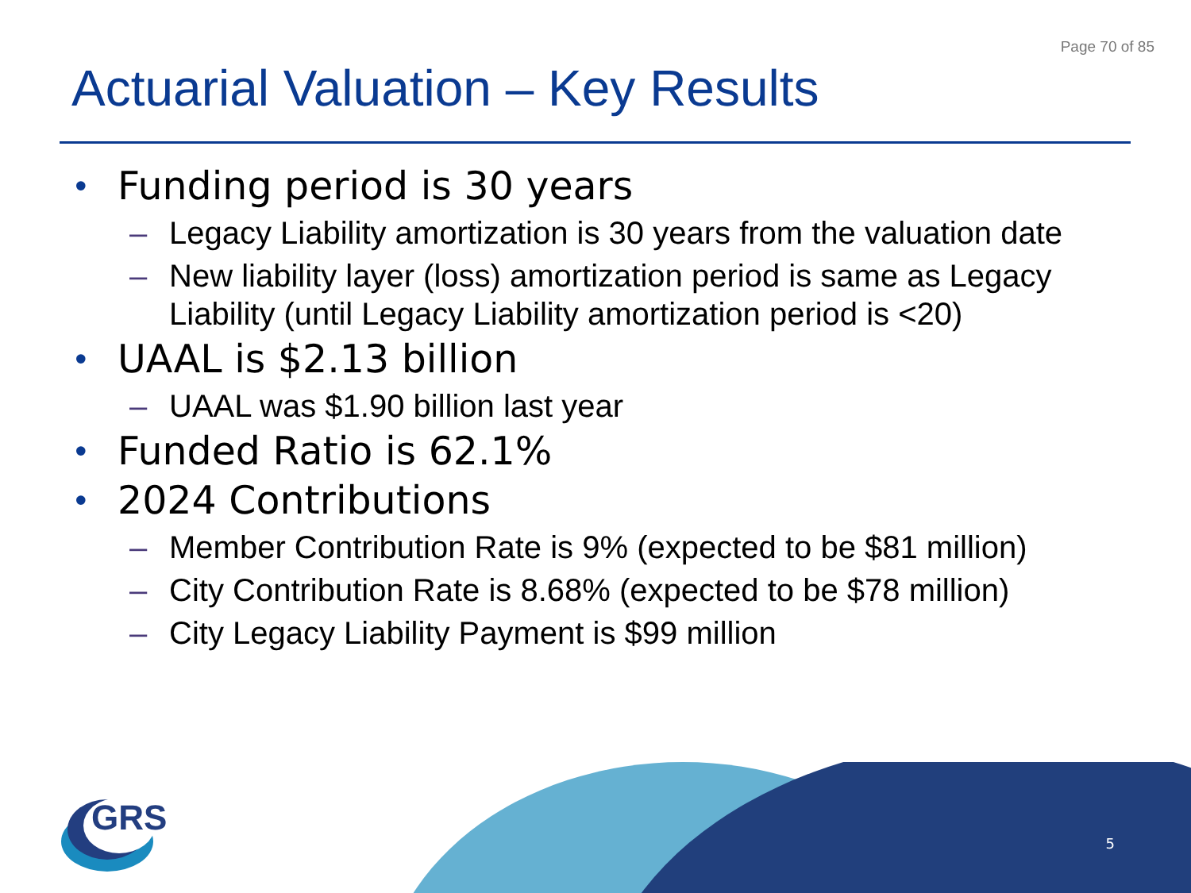Page 70 of 85
Actuarial Valuation – Key Results
• Funding period is 30 years
– Legacy Liability amortization is 30 years from the valuation date
– New liability layer (loss) amortization period is same as Legacy Liability (until Legacy Liability amortization period is <20)
• UAAL is $2.13 billion
– UAAL was $1.90 billion last year
• Funded Ratio is 62.1%
• 2024 Contributions
– Member Contribution Rate is 9% (expected to be $81 million)
– City Contribution Rate is 8.68% (expected to be $78 million)
– City Legacy Liability Payment is $99 million
GRS
5